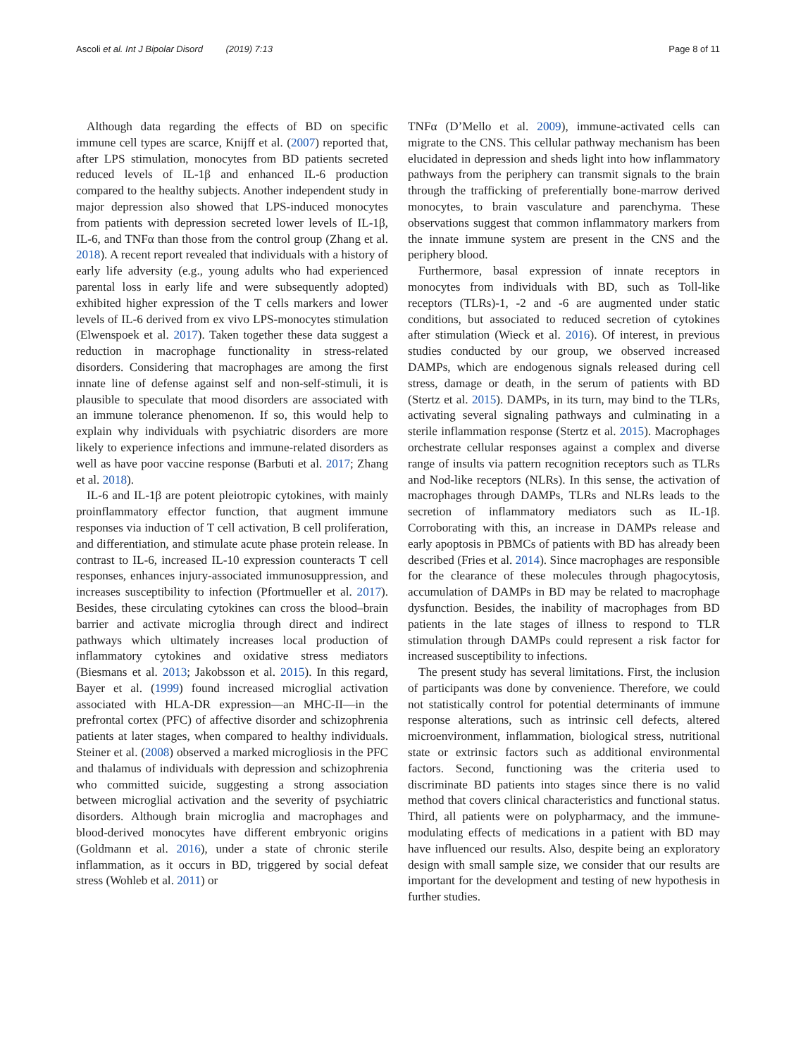Ascoli et al. Int J Bipolar Disord (2019) 7:13 Page 8 of 11
Although data regarding the effects of BD on specific immune cell types are scarce, Knijff et al. (2007) reported that, after LPS stimulation, monocytes from BD patients secreted reduced levels of IL-1β and enhanced IL-6 production compared to the healthy subjects. Another independent study in major depression also showed that LPS-induced monocytes from patients with depression secreted lower levels of IL-1β, IL-6, and TNFα than those from the control group (Zhang et al. 2018). A recent report revealed that individuals with a history of early life adversity (e.g., young adults who had experienced parental loss in early life and were subsequently adopted) exhibited higher expression of the T cells markers and lower levels of IL-6 derived from ex vivo LPS-monocytes stimulation (Elwenspoek et al. 2017). Taken together these data suggest a reduction in macrophage functionality in stress-related disorders. Considering that macrophages are among the first innate line of defense against self and non-self-stimuli, it is plausible to speculate that mood disorders are associated with an immune tolerance phenomenon. If so, this would help to explain why individuals with psychiatric disorders are more likely to experience infections and immune-related disorders as well as have poor vaccine response (Barbuti et al. 2017; Zhang et al. 2018).
IL-6 and IL-1β are potent pleiotropic cytokines, with mainly proinflammatory effector function, that augment immune responses via induction of T cell activation, B cell proliferation, and differentiation, and stimulate acute phase protein release. In contrast to IL-6, increased IL-10 expression counteracts T cell responses, enhances injury-associated immunosuppression, and increases susceptibility to infection (Pfortmueller et al. 2017). Besides, these circulating cytokines can cross the blood–brain barrier and activate microglia through direct and indirect pathways which ultimately increases local production of inflammatory cytokines and oxidative stress mediators (Biesmans et al. 2013; Jakobsson et al. 2015). In this regard, Bayer et al. (1999) found increased microglial activation associated with HLA-DR expression—an MHC-II—in the prefrontal cortex (PFC) of affective disorder and schizophrenia patients at later stages, when compared to healthy individuals. Steiner et al. (2008) observed a marked microgliosis in the PFC and thalamus of individuals with depression and schizophrenia who committed suicide, suggesting a strong association between microglial activation and the severity of psychiatric disorders. Although brain microglia and macrophages and blood-derived monocytes have different embryonic origins (Goldmann et al. 2016), under a state of chronic sterile inflammation, as it occurs in BD, triggered by social defeat stress (Wohleb et al. 2011) or
TNFα (D’Mello et al. 2009), immune-activated cells can migrate to the CNS. This cellular pathway mechanism has been elucidated in depression and sheds light into how inflammatory pathways from the periphery can transmit signals to the brain through the trafficking of preferentially bone-marrow derived monocytes, to brain vasculature and parenchyma. These observations suggest that common inflammatory markers from the innate immune system are present in the CNS and the periphery blood.
Furthermore, basal expression of innate receptors in monocytes from individuals with BD, such as Toll-like receptors (TLRs)-1, -2 and -6 are augmented under static conditions, but associated to reduced secretion of cytokines after stimulation (Wieck et al. 2016). Of interest, in previous studies conducted by our group, we observed increased DAMPs, which are endogenous signals released during cell stress, damage or death, in the serum of patients with BD (Stertz et al. 2015). DAMPs, in its turn, may bind to the TLRs, activating several signaling pathways and culminating in a sterile inflammation response (Stertz et al. 2015). Macrophages orchestrate cellular responses against a complex and diverse range of insults via pattern recognition receptors such as TLRs and Nod-like receptors (NLRs). In this sense, the activation of macrophages through DAMPs, TLRs and NLRs leads to the secretion of inflammatory mediators such as IL-1β. Corroborating with this, an increase in DAMPs release and early apoptosis in PBMCs of patients with BD has already been described (Fries et al. 2014). Since macrophages are responsible for the clearance of these molecules through phagocytosis, accumulation of DAMPs in BD may be related to macrophage dysfunction. Besides, the inability of macrophages from BD patients in the late stages of illness to respond to TLR stimulation through DAMPs could represent a risk factor for increased susceptibility to infections.
The present study has several limitations. First, the inclusion of participants was done by convenience. Therefore, we could not statistically control for potential determinants of immune response alterations, such as intrinsic cell defects, altered microenvironment, inflammation, biological stress, nutritional state or extrinsic factors such as additional environmental factors. Second, functioning was the criteria used to discriminate BD patients into stages since there is no valid method that covers clinical characteristics and functional status. Third, all patients were on polypharmacy, and the immune-modulating effects of medications in a patient with BD may have influenced our results. Also, despite being an exploratory design with small sample size, we consider that our results are important for the development and testing of new hypothesis in further studies.